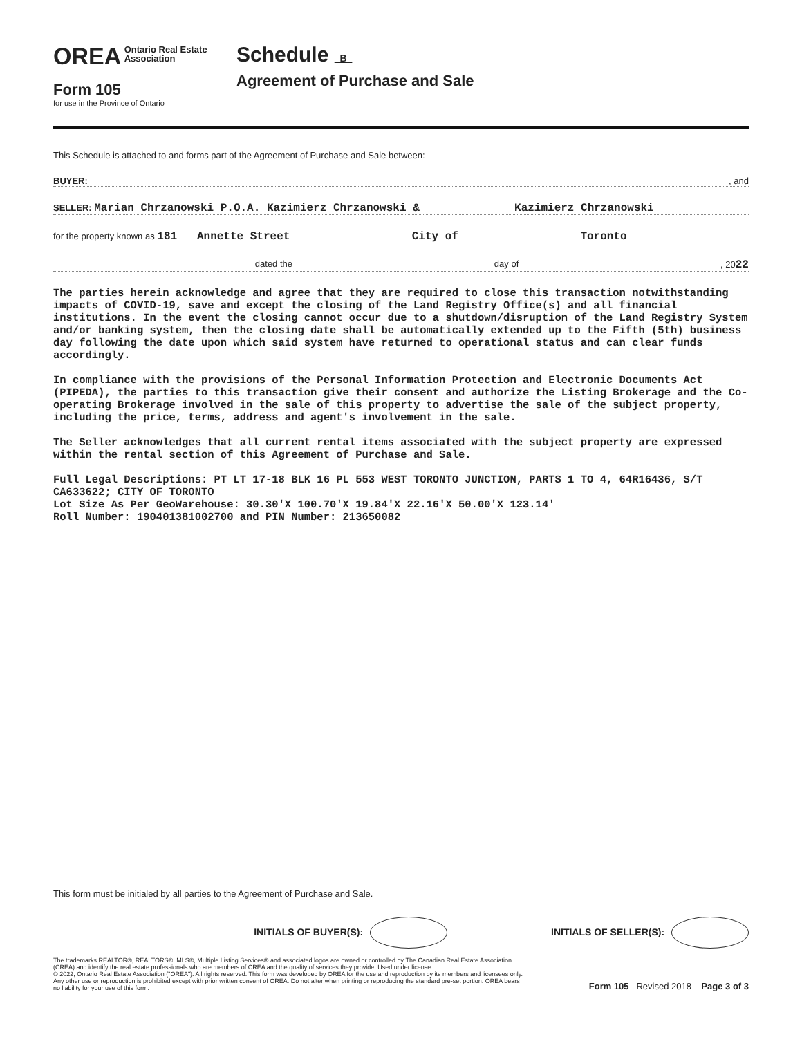OREA Ontario Real Estate
Association
Form 105
for use in the Province of Ontario
Schedule B
Agreement of Purchase and Sale
This Schedule is attached to and forms part of the Agreement of Purchase and Sale between:
BUYER:, and
SELLER: Marian Chrzanowski P.O.A. Kazimierz Chrzanowski & Kazimierz Chrzanowski
for the property known as 181 Annette Street City of Toronto
dated the day of, 2022
The parties herein acknowledge and agree that they are required to close this transaction notwithstanding impacts of COVID-19, save and except the closing of the Land Registry Office(s) and all financial institutions. In the event the closing cannot occur due to a shutdown/disruption of the Land Registry System and/or banking system, then the closing date shall be automatically extended up to the Fifth (5th) business day following the date upon which said system have returned to operational status and can clear funds accordingly.
In compliance with the provisions of the Personal Information Protection and Electronic Documents Act (PIPEDA), the parties to this transaction give their consent and authorize the Listing Brokerage and the Co-operating Brokerage involved in the sale of this property to advertise the sale of the subject property, including the price, terms, address and agent's involvement in the sale.
The Seller acknowledges that all current rental items associated with the subject property are expressed within the rental section of this Agreement of Purchase and Sale.
Full Legal Descriptions: PT LT 17-18 BLK 16 PL 553 WEST TORONTO JUNCTION, PARTS 1 TO 4, 64R16436, S/T CA633622; CITY OF TORONTO
Lot Size As Per GeoWarehouse: 30.30'X 100.70'X 19.84'X 22.16'X 50.00'X 123.14'
Roll Number: 190401381002700 and PIN Number: 213650082
This form must be initialed by all parties to the Agreement of Purchase and Sale.
INITIALS OF BUYER(S): INITIALS OF SELLER(S):
The trademarks REALTOR®, REALTORS®, MLS®, Multiple Listing Services® and associated logos are owned or controlled by The Canadian Real Estate Association (CREA) and identify the real estate professionals who are members of CREA and the quality of services they provide. Used under license.
© 2022, Ontario Real Estate Association ("OREA"). All rights reserved. This form was developed by OREA for the use and reproduction by its members and licensees only. Any other use or reproduction is prohibited except with prior written consent of OREA. Do not alter when printing or reproducing the standard pre-set portion. OREA bears no liability for your use of this form.
Form 105 Revised 2018 Page 3 of 3